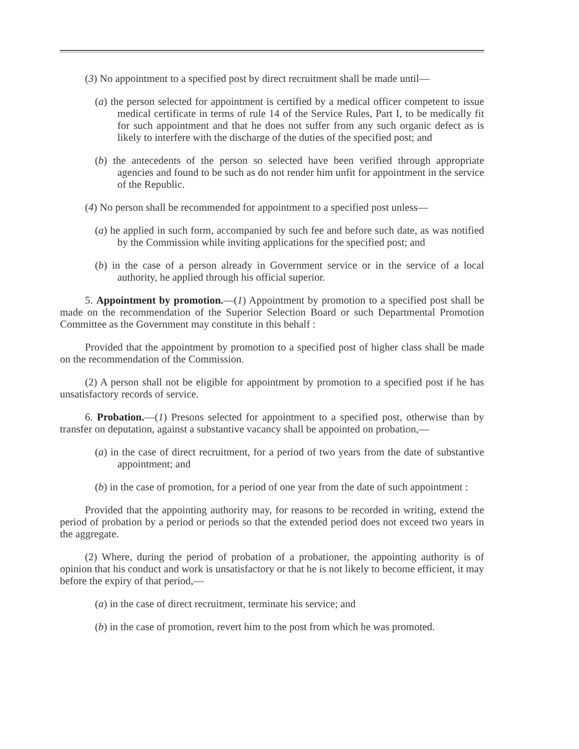(3) No appointment to a specified post by direct recruitment shall be made until—
(a) the person selected for appointment is certified by a medical officer competent to issue medical certificate in terms of rule 14 of the Service Rules, Part I, to be medically fit for such appointment and that he does not suffer from any such organic defect as is likely to interfere with the discharge of the duties of the specified post; and
(b) the antecedents of the person so selected have been verified through appropriate agencies and found to be such as do not render him unfit for appointment in the service of the Republic.
(4) No person shall be recommended for appointment to a specified post unless—
(a) he applied in such form, accompanied by such fee and before such date, as was notified by the Commission while inviting applications for the specified post; and
(b) in the case of a person already in Government service or in the service of a local authority, he applied through his official superior.
5. Appointment by promotion.—(1) Appointment by promotion to a specified post shall be made on the recommendation of the Superior Selection Board or such Departmental Promotion Committee as the Government may constitute in this behalf :
Provided that the appointment by promotion to a specified post of higher class shall be made on the recommendation of the Commission.
(2) A person shall not be eligible for appointment by promotion to a specified post if he has unsatisfactory records of service.
6. Probation.—(1) Presons selected for appointment to a specified post, otherwise than by transfer on deputation, against a substantive vacancy shall be appointed on probation,—
(a) in the case of direct recruitment, for a period of two years from the date of substantive appointment; and
(b) in the case of promotion, for a period of one year from the date of such appointment :
Provided that the appointing authority may, for reasons to be recorded in writing, extend the period of probation by a period or periods so that the extended period does not exceed two years in the aggregate.
(2) Where, during the period of probation of a probationer, the appointing authority is of opinion that his conduct and work is unsatisfactory or that he is not likely to become efficient, it may before the expiry of that period,—
(a) in the case of direct recruitment, terminate his service; and
(b) in the case of promotion, revert him to the post from which he was promoted.